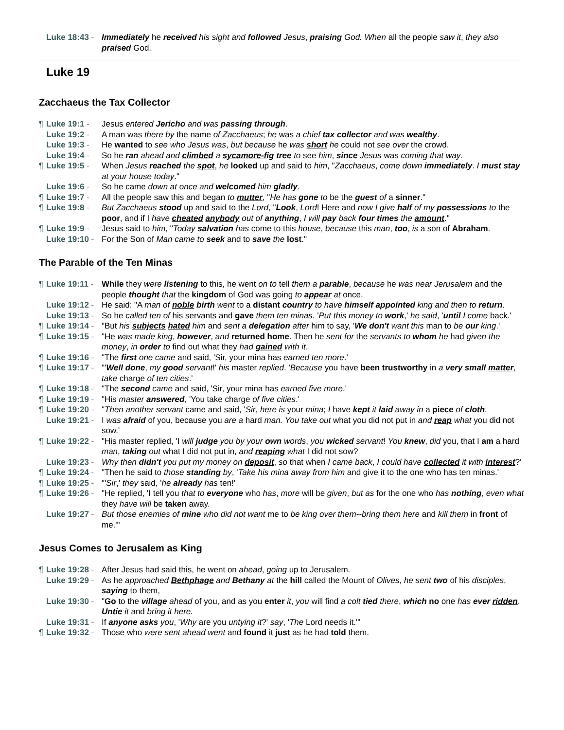Luke 18:43 - Immediately he received his sight and followed Jesus, praising God. When all the people saw it, they also praised God.
Luke 19
Zacchaeus the Tax Collector
¶ Luke 19:1 - Jesus entered Jericho and was passing through.
Luke 19:2 - A man was there by the name of Zacchaeus; he was a chief tax collector and was wealthy.
Luke 19:3 - He wanted to see who Jesus was, but because he was short he could not see over the crowd.
Luke 19:4 - So he ran ahead and climbed a sycamore-fig tree to see him, since Jesus was coming that way.
¶ Luke 19:5 - When Jesus reached the spot, he looked up and said to him, "Zacchaeus, come down immediately. I must stay at your house today."
Luke 19:6 - So he came down at once and welcomed him gladly.
¶ Luke 19:7 - All the people saw this and began to mutter, "He has gone to be the guest of a sinner."
¶ Luke 19:8 - But Zacchaeus stood up and said to the Lord, "Look, Lord! Here and now I give half of my possessions to the poor, and if I have cheated anybody out of anything, I will pay back four times the amount."
¶ Luke 19:9 - Jesus said to him, "Today salvation has come to this house, because this man, too, is a son of Abraham.
Luke 19:10 - For the Son of Man came to seek and to save the lost."
The Parable of the Ten Minas
¶ Luke 19:11 - While they were listening to this, he went on to tell them a parable, because he was near Jerusalem and the people thought that the kingdom of God was going to appear at once.
Luke 19:12 - He said: "A man of noble birth went to a distant country to have himself appointed king and then to return.
Luke 19:13 - So he called ten of his servants and gave them ten minas. 'Put this money to work,' he said, 'until I come back.'
¶ Luke 19:14 - "But his subjects hated him and sent a delegation after him to say, 'We don't want this man to be our king.'
¶ Luke 19:15 - "He was made king, however, and returned home. Then he sent for the servants to whom he had given the money, in order to find out what they had gained with it.
¶ Luke 19:16 - "The first one came and said, 'Sir, your mina has earned ten more.'
¶ Luke 19:17 - "'Well done, my good servant!' his master replied. 'Because you have been trustworthy in a very small matter, take charge of ten cities.'
¶ Luke 19:18 - "The second came and said, 'Sir, your mina has earned five more.'
¶ Luke 19:19 - "His master answered, 'You take charge of five cities.'
¶ Luke 19:20 - "Then another servant came and said, 'Sir, here is your mina; I have kept it laid away in a piece of cloth.
Luke 19:21 - I was afraid of you, because you are a hard man. You take out what you did not put in and reap what you did not sow.'
¶ Luke 19:22 - "His master replied, 'I will judge you by your own words, you wicked servant! You knew, did you, that I am a hard man, taking out what I did not put in, and reaping what I did not sow?
Luke 19:23 - Why then didn't you put my money on deposit, so that when I came back, I could have collected it with interest?'
¶ Luke 19:24 - "Then he said to those standing by, 'Take his mina away from him and give it to the one who has ten minas.'
¶ Luke 19:25 - "'Sir,' they said, 'he already has ten!'
¶ Luke 19:26 - "He replied, 'I tell you that to everyone who has, more will be given, but as for the one who has nothing, even what they have will be taken away.
Luke 19:27 - But those enemies of mine who did not want me to be king over them--bring them here and kill them in front of me.'"
Jesus Comes to Jerusalem as King
¶ Luke 19:28 - After Jesus had said this, he went on ahead, going up to Jerusalem.
Luke 19:29 - As he approached Bethphage and Bethany at the hill called the Mount of Olives, he sent two of his disciples, saying to them,
Luke 19:30 - "Go to the village ahead of you, and as you enter it, you will find a colt tied there, which no one has ever ridden. Untie it and bring it here.
Luke 19:31 - If anyone asks you, 'Why are you untying it?' say, 'The Lord needs it.'"
¶ Luke 19:32 - Those who were sent ahead went and found it just as he had told them.